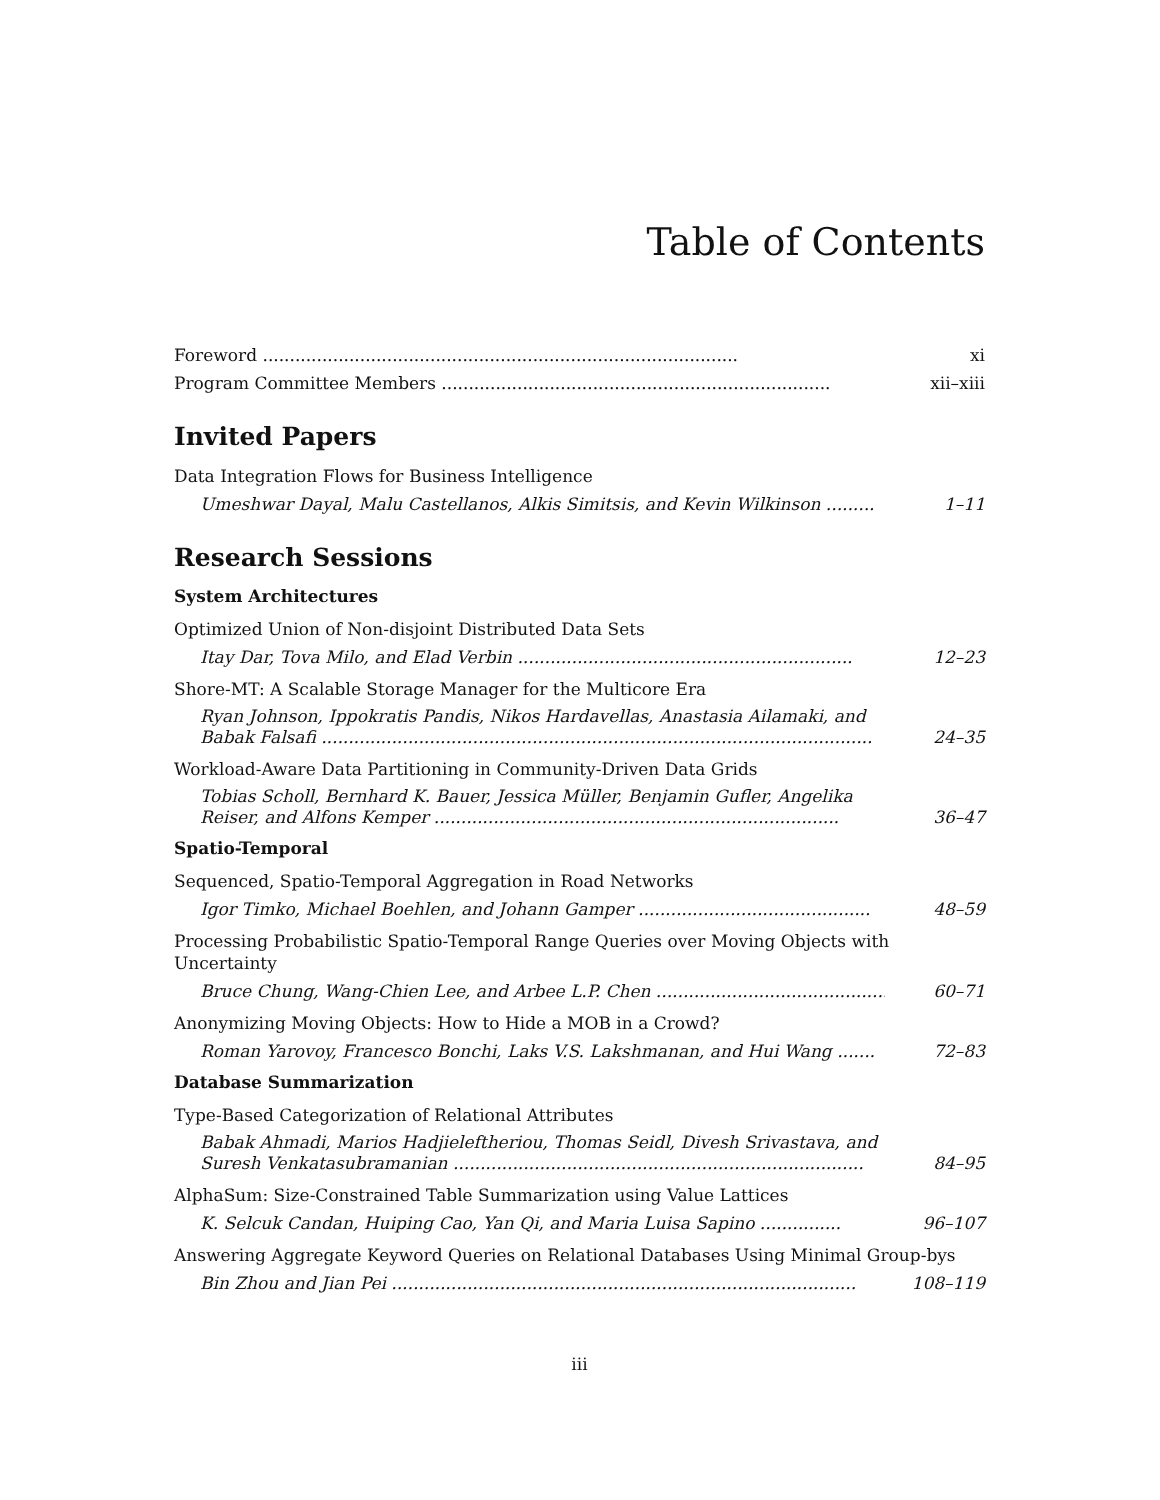Table of Contents
Foreword ........................................................................................ xi
Program Committee Members ........................................................................ xii–xiii
Invited Papers
Data Integration Flows for Business Intelligence
Umeshwar Dayal, Malu Castellanos, Alkis Simitsis, and Kevin Wilkinson ......... 1–11
Research Sessions
System Architectures
Optimized Union of Non-disjoint Distributed Data Sets
Itay Dar, Tova Milo, and Elad Verbin .............................................................. 12–23
Shore-MT: A Scalable Storage Manager for the Multicore Era
Ryan Johnson, Ippokratis Pandis, Nikos Hardavellas, Anastasia Ailamaki, and
Babak Falsafi ...................................................................................................... 24–35
Workload-Aware Data Partitioning in Community-Driven Data Grids
Tobias Scholl, Bernhard K. Bauer, Jessica Müller, Benjamin Gufler, Angelika
Reiser, and Alfons Kemper ........................................................................... 36–47
Spatio-Temporal
Sequenced, Spatio-Temporal Aggregation in Road Networks
Igor Timko, Michael Boehlen, and Johann Gamper ........................................... 48–59
Processing Probabilistic Spatio-Temporal Range Queries over Moving Objects with Uncertainty
Bruce Chung, Wang-Chien Lee, and Arbee L.P. Chen ........................................... 60–71
Anonymizing Moving Objects: How to Hide a MOB in a Crowd?
Roman Yarovoy, Francesco Bonchi, Laks V.S. Lakshmanan, and Hui Wang ....... 72–83
Database Summarization
Type-Based Categorization of Relational Attributes
Babak Ahmadi, Marios Hadjieleftheriou, Thomas Seidl, Divesh Srivastava, and
Suresh Venkatasubramanian ............................................................................ 84–95
AlphaSum: Size-Constrained Table Summarization using Value Lattices
K. Selcuk Candan, Huiping Cao, Yan Qi, and Maria Luisa Sapino ............... 96–107
Answering Aggregate Keyword Queries on Relational Databases Using Minimal Group-bys
Bin Zhou and Jian Pei ...................................................................................... 108–119
iii